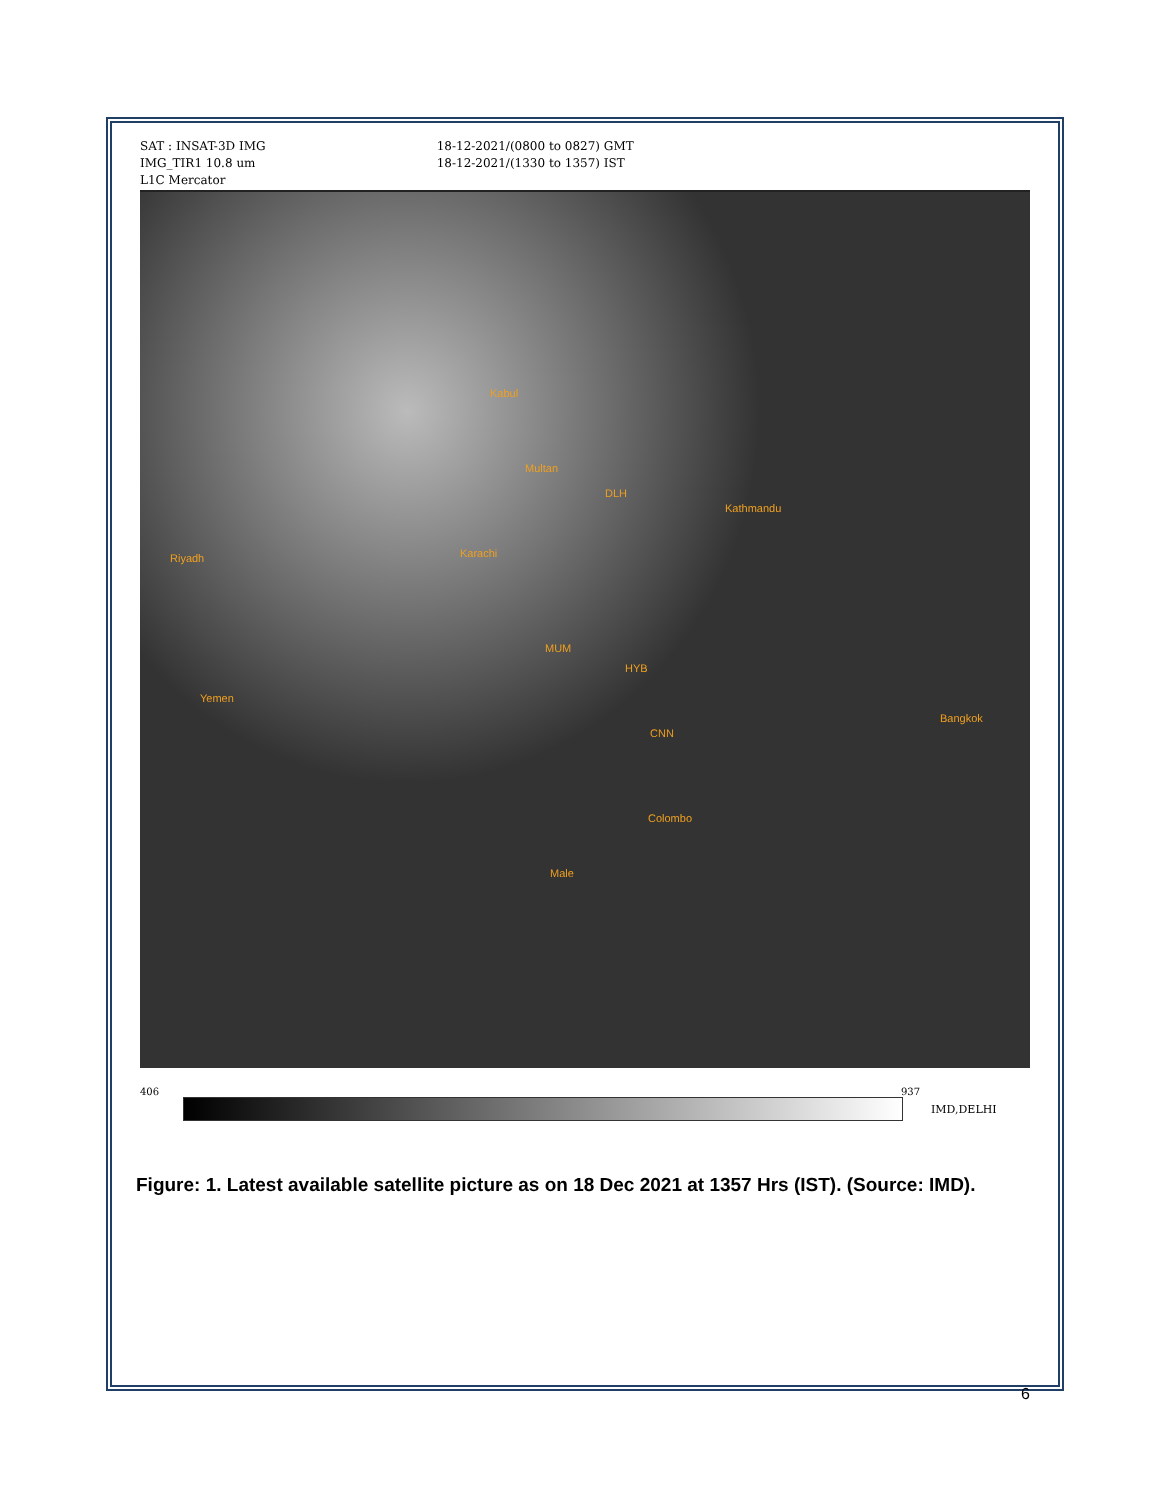SAT : INSAT-3D IMG
IMG_TIR1 10.8 um
L1C Mercator
18-12-2021/(0800 to 0827) GMT
18-12-2021/(1330 to 1357) IST
Kabul
Multan
DLH
Karachi
Kathmandu
MUM
HYB
CNN
Colombo
Bangkok
Yemen
Riyadh
Male
406 937
IMD,DELHI
Figure: 1. Latest available satellite picture as on 18 Dec 2021 at 1357 Hrs (IST). (Source: IMD).
6